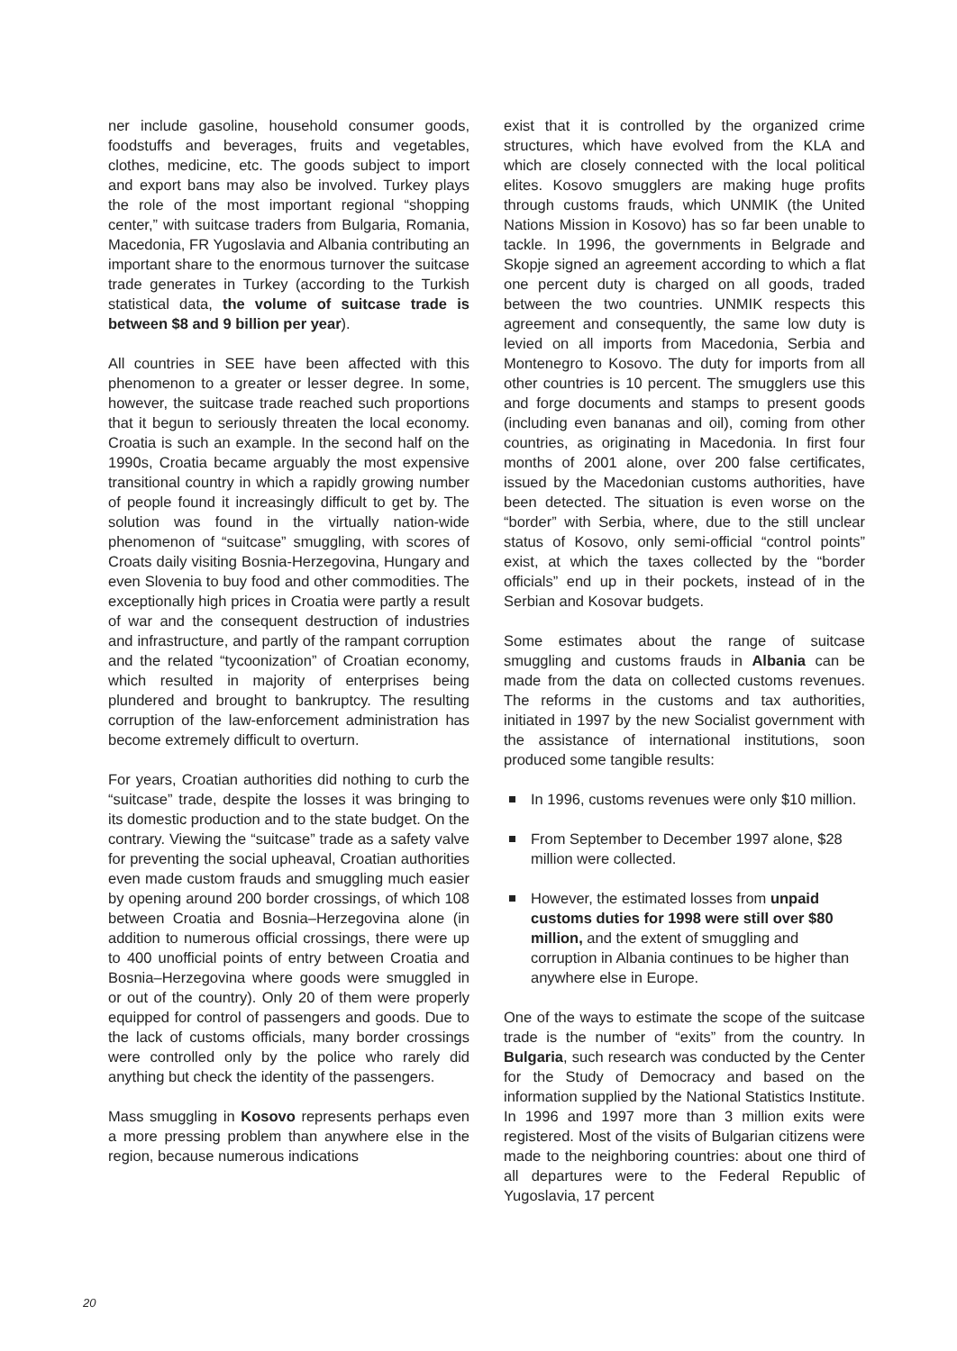ner include gasoline, household consumer goods, foodstuffs and beverages, fruits and vegetables, clothes, medicine, etc. The goods subject to import and export bans may also be involved. Turkey plays the role of the most important regional “shopping center,” with suitcase traders from Bulgaria, Romania, Macedonia, FR Yugoslavia and Albania contributing an important share to the enormous turnover the suitcase trade generates in Turkey (according to the Turkish statistical data, the volume of suitcase trade is between $8 and 9 billion per year).
All countries in SEE have been affected with this phenomenon to a greater or lesser degree. In some, however, the suitcase trade reached such proportions that it begun to seriously threaten the local economy. Croatia is such an example. In the second half on the 1990s, Croatia became arguably the most expensive transitional country in which a rapidly growing number of people found it increasingly difficult to get by. The solution was found in the virtually nation-wide phenomenon of “suitcase” smuggling, with scores of Croats daily visiting Bosnia-Herzegovina, Hungary and even Slovenia to buy food and other commodities. The exceptionally high prices in Croatia were partly a result of war and the consequent destruction of industries and infrastructure, and partly of the rampant corruption and the related “tycoonization” of Croatian economy, which resulted in majority of enterprises being plundered and brought to bankruptcy. The resulting corruption of the law-enforcement administration has become extremely difficult to overturn.
For years, Croatian authorities did nothing to curb the “suitcase” trade, despite the losses it was bringing to its domestic production and to the state budget. On the contrary. Viewing the “suitcase” trade as a safety valve for preventing the social upheaval, Croatian authorities even made custom frauds and smuggling much easier by opening around 200 border crossings, of which 108 between Croatia and Bosnia–Herzegovina alone (in addition to numerous official crossings, there were up to 400 unofficial points of entry between Croatia and Bosnia–Herzegovina where goods were smuggled in or out of the country). Only 20 of them were properly equipped for control of passengers and goods. Due to the lack of customs officials, many border crossings were controlled only by the police who rarely did anything but check the identity of the passengers.
Mass smuggling in Kosovo represents perhaps even a more pressing problem than anywhere else in the region, because numerous indications
exist that it is controlled by the organized crime structures, which have evolved from the KLA and which are closely connected with the local political elites. Kosovo smugglers are making huge profits through customs frauds, which UNMIK (the United Nations Mission in Kosovo) has so far been unable to tackle. In 1996, the governments in Belgrade and Skopje signed an agreement according to which a flat one percent duty is charged on all goods, traded between the two countries. UNMIK respects this agreement and consequently, the same low duty is levied on all imports from Macedonia, Serbia and Montenegro to Kosovo. The duty for imports from all other countries is 10 percent. The smugglers use this and forge documents and stamps to present goods (including even bananas and oil), coming from other countries, as originating in Macedonia. In first four months of 2001 alone, over 200 false certificates, issued by the Macedonian customs authorities, have been detected. The situation is even worse on the “border” with Serbia, where, due to the still unclear status of Kosovo, only semi-official “control points” exist, at which the taxes collected by the “border officials” end up in their pockets, instead of in the Serbian and Kosovar budgets.
Some estimates about the range of suitcase smuggling and customs frauds in Albania can be made from the data on collected customs revenues. The reforms in the customs and tax authorities, initiated in 1997 by the new Socialist government with the assistance of international institutions, soon produced some tangible results:
In 1996, customs revenues were only $10 million.
From September to December 1997 alone, $28 million were collected.
However, the estimated losses from unpaid customs duties for 1998 were still over $80 million, and the extent of smuggling and corruption in Albania continues to be higher than anywhere else in Europe.
One of the ways to estimate the scope of the suitcase trade is the number of “exits” from the country. In Bulgaria, such research was conducted by the Center for the Study of Democracy and based on the information supplied by the National Statistics Institute. In 1996 and 1997 more than 3 million exits were registered. Most of the visits of Bulgarian citizens were made to the neighboring countries: about one third of all departures were to the Federal Republic of Yugoslavia, 17 percent
20